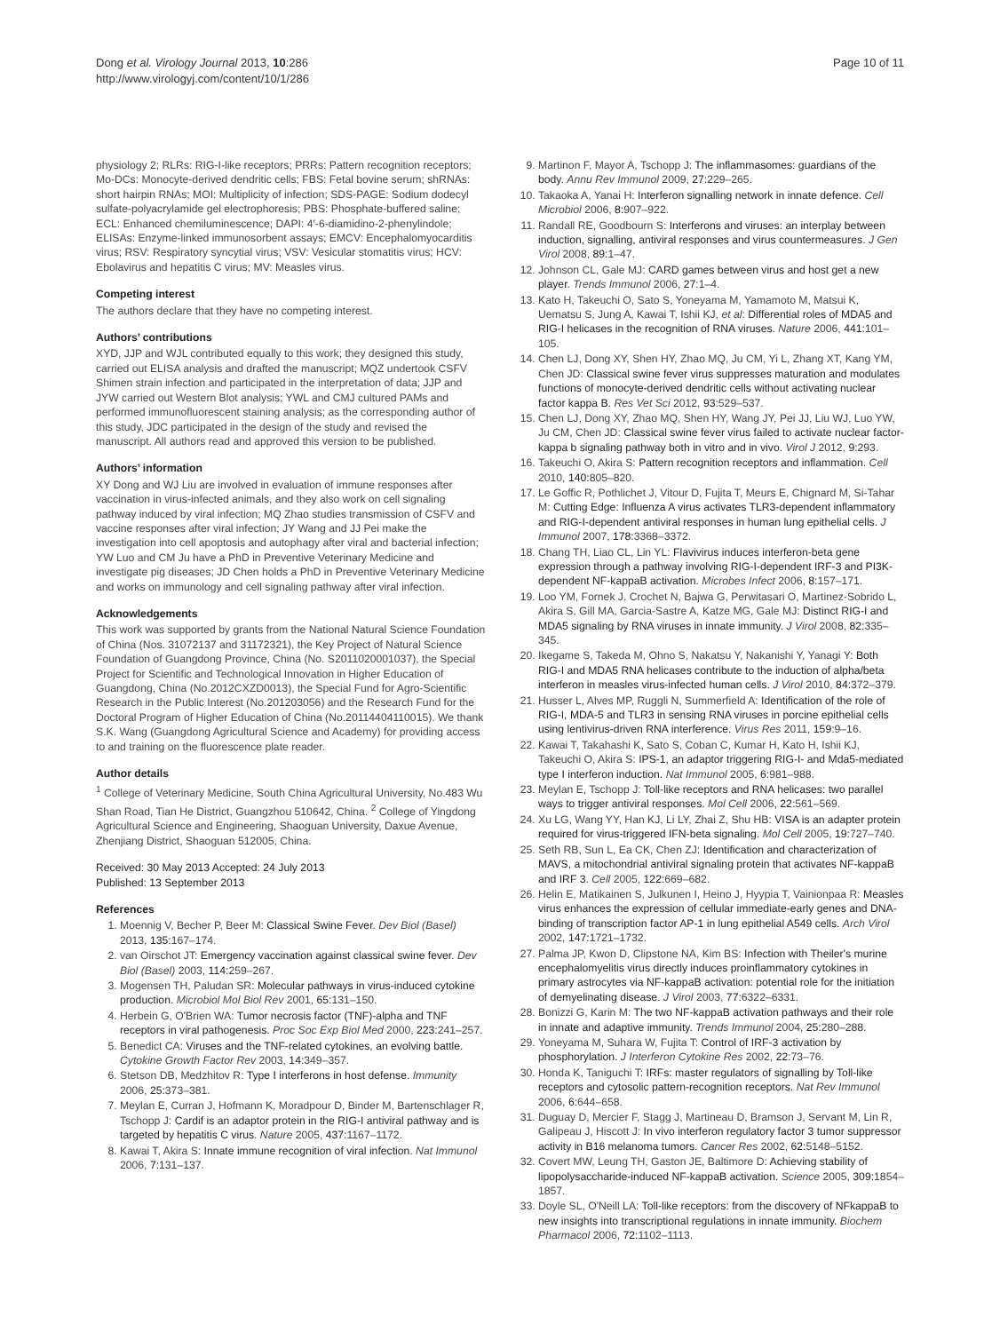Dong et al. Virology Journal 2013, 10:286
http://www.virologyj.com/content/10/1/286
Page 10 of 11
physiology 2; RLRs: RIG-I-like receptors; PRRs: Pattern recognition receptors; Mo-DCs: Monocyte-derived dendritic cells; FBS: Fetal bovine serum; shRNAs: short hairpin RNAs; MOI: Multiplicity of infection; SDS-PAGE: Sodium dodecyl sulfate-polyacrylamide gel electrophoresis; PBS: Phosphate-buffered saline; ECL: Enhanced chemiluminescence; DAPI: 4′-6-diamidino-2-phenylindole; ELISAs: Enzyme-linked immunosorbent assays; EMCV: Encephalomyocarditis virus; RSV: Respiratory syncytial virus; VSV: Vesicular stomatitis virus; HCV: Ebolavirus and hepatitis C virus; MV: Measles virus.
Competing interest
The authors declare that they have no competing interest.
Authors’ contributions
XYD, JJP and WJL contributed equally to this work; they designed this study, carried out ELISA analysis and drafted the manuscript; MQZ undertook CSFV Shimen strain infection and participated in the interpretation of data; JJP and JYW carried out Western Blot analysis; YWL and CMJ cultured PAMs and performed immunofluorescent staining analysis; as the corresponding author of this study, JDC participated in the design of the study and revised the manuscript. All authors read and approved this version to be published.
Authors’ information
XY Dong and WJ Liu are involved in evaluation of immune responses after vaccination in virus-infected animals, and they also work on cell signaling pathway induced by viral infection; MQ Zhao studies transmission of CSFV and vaccine responses after viral infection; JY Wang and JJ Pei make the investigation into cell apoptosis and autophagy after viral and bacterial infection; YW Luo and CM Ju have a PhD in Preventive Veterinary Medicine and investigate pig diseases; JD Chen holds a PhD in Preventive Veterinary Medicine and works on immunology and cell signaling pathway after viral infection.
Acknowledgements
This work was supported by grants from the National Natural Science Foundation of China (Nos. 31072137 and 31172321), the Key Project of Natural Science Foundation of Guangdong Province, China (No. S2011020001037), the Special Project for Scientific and Technological Innovation in Higher Education of Guangdong, China (No.2012CXZD0013), the Special Fund for Agro-Scientific Research in the Public Interest (No.201203056) and the Research Fund for the Doctoral Program of Higher Education of China (No.20114404110015). We thank S.K. Wang (Guangdong Agricultural Science and Academy) for providing access to and training on the fluorescence plate reader.
Author details
<sup>1</sup> College of Veterinary Medicine, South China Agricultural University, No.483 Wu Shan Road, Tian He District, Guangzhou 510642, China. <sup>2</sup> College of Yingdong Agricultural Science and Engineering, Shaoguan University, Daxue Avenue, Zhenjiang District, Shaoguan 512005, China.
Received: 30 May 2013 Accepted: 24 July 2013
Published: 13 September 2013
References
1. Moennig V, Becher P, Beer M: Classical Swine Fever. Dev Biol (Basel) 2013, 135: 167–174.
2. van Oirschot JT: Emergency vaccination against classical swine fever. Dev Biol (Basel) 2003, 114: 259–267.
3. Mogensen TH, Paludan SR: Molecular pathways in virus-induced cytokine production. Microbiol Mol Biol Rev 2001, 65: 131–150.
4. Herbein G, O'Brien WA: Tumor necrosis factor (TNF)-alpha and TNF receptors in viral pathogenesis. Proc Soc Exp Biol Med 2000, 223: 241–257.
5. Benedict CA: Viruses and the TNF-related cytokines, an evolving battle. Cytokine Growth Factor Rev 2003, 14: 349–357.
6. Stetson DB, Medzhitov R: Type I interferons in host defense. Immunity 2006, 25: 373–381.
7. Meylan E, Curran J, Hofmann K, Moradpour D, Binder M, Bartenschlager R, Tschopp J: Cardif is an adaptor protein in the RIG-I antiviral pathway and is targeted by hepatitis C virus. Nature 2005, 437: 1167–1172.
8. Kawai T, Akira S: Innate immune recognition of viral infection. Nat Immunol 2006, 7: 131–137.
9. Martinon F, Mayor A, Tschopp J: The inflammasomes: guardians of the body. Annu Rev Immunol 2009, 27: 229–265.
10. Takaoka A, Yanai H: Interferon signalling network in innate defence. Cell Microbiol 2006, 8: 907–922.
11. Randall RE, Goodbourn S: Interferons and viruses: an interplay between induction, signalling, antiviral responses and virus countermeasures. J Gen Virol 2008, 89: 1–47.
12. Johnson CL, Gale MJ: CARD games between virus and host get a new player. Trends Immunol 2006, 27: 1–4.
13. Kato H, Takeuchi O, Sato S, Yoneyama M, Yamamoto M, Matsui K, Uematsu S, Jung A, Kawai T, Ishii KJ, et al: Differential roles of MDA5 and RIG-I helicases in the recognition of RNA viruses. Nature 2006, 441: 101–105.
14. Chen LJ, Dong XY, Shen HY, Zhao MQ, Ju CM, Yi L, Zhang XT, Kang YM, Chen JD: Classical swine fever virus suppresses maturation and modulates functions of monocyte-derived dendritic cells without activating nuclear factor kappa B. Res Vet Sci 2012, 93: 529–537.
15. Chen LJ, Dong XY, Zhao MQ, Shen HY, Wang JY, Pei JJ, Liu WJ, Luo YW, Ju CM, Chen JD: Classical swine fever virus failed to activate nuclear factor-kappa b signaling pathway both in vitro and in vivo. Virol J 2012, 9: 293.
16. Takeuchi O, Akira S: Pattern recognition receptors and inflammation. Cell 2010, 140: 805–820.
17. Le Goffic R, Pothlichet J, Vitour D, Fujita T, Meurs E, Chignard M, Si-Tahar M: Cutting Edge: Influenza A virus activates TLR3-dependent inflammatory and RIG-I-dependent antiviral responses in human lung epithelial cells. J Immunol 2007, 178: 3368–3372.
18. Chang TH, Liao CL, Lin YL: Flavivirus induces interferon-beta gene expression through a pathway involving RIG-I-dependent IRF-3 and PI3K-dependent NF-kappaB activation. Microbes Infect 2006, 8: 157–171.
19. Loo YM, Fornek J, Crochet N, Bajwa G, Perwitasari O, Martinez-Sobrido L, Akira S, Gill MA, Garcia-Sastre A, Katze MG, Gale MJ: Distinct RIG-I and MDA5 signaling by RNA viruses in innate immunity. J Virol 2008, 82: 335–345.
20. Ikegame S, Takeda M, Ohno S, Nakatsu Y, Nakanishi Y, Yanagi Y: Both RIG-I and MDA5 RNA helicases contribute to the induction of alpha/beta interferon in measles virus-infected human cells. J Virol 2010, 84: 372–379.
21. Husser L, Alves MP, Ruggli N, Summerfield A: Identification of the role of RIG-I, MDA-5 and TLR3 in sensing RNA viruses in porcine epithelial cells using lentivirus-driven RNA interference. Virus Res 2011, 159: 9–16.
22. Kawai T, Takahashi K, Sato S, Coban C, Kumar H, Kato H, Ishii KJ, Takeuchi O, Akira S: IPS-1, an adaptor triggering RIG-I- and Mda5-mediated type I interferon induction. Nat Immunol 2005, 6: 981–988.
23. Meylan E, Tschopp J: Toll-like receptors and RNA helicases: two parallel ways to trigger antiviral responses. Mol Cell 2006, 22: 561–569.
24. Xu LG, Wang YY, Han KJ, Li LY, Zhai Z, Shu HB: VISA is an adapter protein required for virus-triggered IFN-beta signaling. Mol Cell 2005, 19: 727–740.
25. Seth RB, Sun L, Ea CK, Chen ZJ: Identification and characterization of MAVS, a mitochondrial antiviral signaling protein that activates NF-kappaB and IRF 3. Cell 2005, 122: 669–682.
26. Helin E, Matikainen S, Julkunen I, Heino J, Hyypia T, Vainionpaa R: Measles virus enhances the expression of cellular immediate-early genes and DNA-binding of transcription factor AP-1 in lung epithelial A549 cells. Arch Virol 2002, 147: 1721–1732.
27. Palma JP, Kwon D, Clipstone NA, Kim BS: Infection with Theiler's murine encephalomyelitis virus directly induces proinflammatory cytokines in primary astrocytes via NF-kappaB activation: potential role for the initiation of demyelinating disease. J Virol 2003, 77: 6322–6331.
28. Bonizzi G, Karin M: The two NF-kappaB activation pathways and their role in innate and adaptive immunity. Trends Immunol 2004, 25: 280–288.
29. Yoneyama M, Suhara W, Fujita T: Control of IRF-3 activation by phosphorylation. J Interferon Cytokine Res 2002, 22: 73–76.
30. Honda K, Taniguchi T: IRFs: master regulators of signalling by Toll-like receptors and cytosolic pattern-recognition receptors. Nat Rev Immunol 2006, 6: 644–658.
31. Duguay D, Mercier F, Stagg J, Martineau D, Bramson J, Servant M, Lin R, Galipeau J, Hiscott J: In vivo interferon regulatory factor 3 tumor suppressor activity in B16 melanoma tumors. Cancer Res 2002, 62: 5148–5152.
32. Covert MW, Leung TH, Gaston JE, Baltimore D: Achieving stability of lipopolysaccharide-induced NF-kappaB activation. Science 2005, 309: 1854–1857.
33. Doyle SL, O'Neill LA: Toll-like receptors: from the discovery of NFkappaB to new insights into transcriptional regulations in innate immunity. Biochem Pharmacol 2006, 72: 1102–1113.